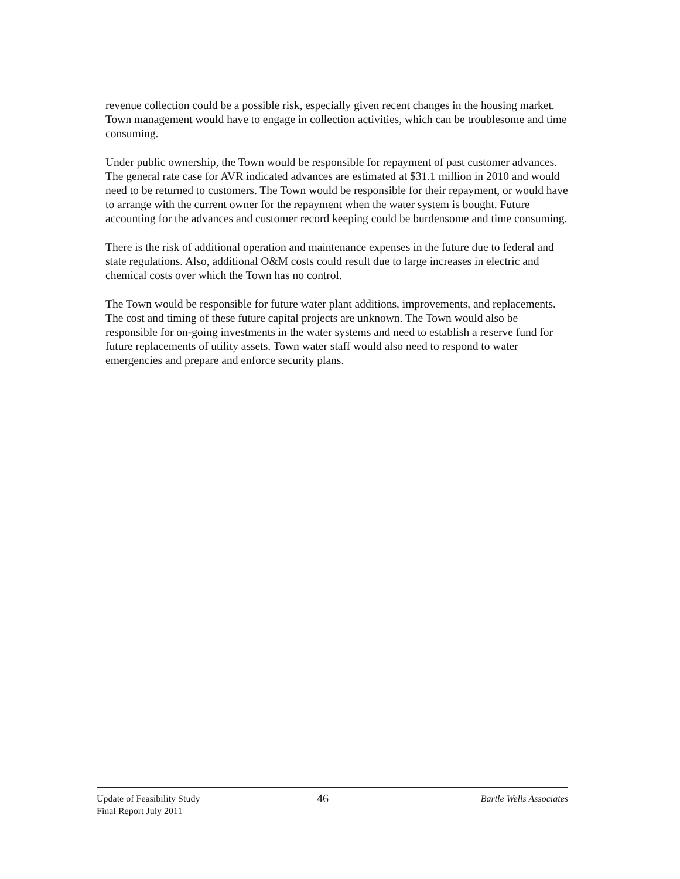revenue collection could be a possible risk, especially given recent changes in the housing market. Town management would have to engage in collection activities, which can be troublesome and time consuming.
Under public ownership, the Town would be responsible for repayment of past customer advances. The general rate case for AVR indicated advances are estimated at $31.1 million in 2010 and would need to be returned to customers. The Town would be responsible for their repayment, or would have to arrange with the current owner for the repayment when the water system is bought. Future accounting for the advances and customer record keeping could be burdensome and time consuming.
There is the risk of additional operation and maintenance expenses in the future due to federal and state regulations. Also, additional O&M costs could result due to large increases in electric and chemical costs over which the Town has no control.
The Town would be responsible for future water plant additions, improvements, and replacements. The cost and timing of these future capital projects are unknown. The Town would also be responsible for on-going investments in the water systems and need to establish a reserve fund for future replacements of utility assets. Town water staff would also need to respond to water emergencies and prepare and enforce security plans.
Update of Feasibility Study
Final Report July 2011
46
Bartle Wells Associates